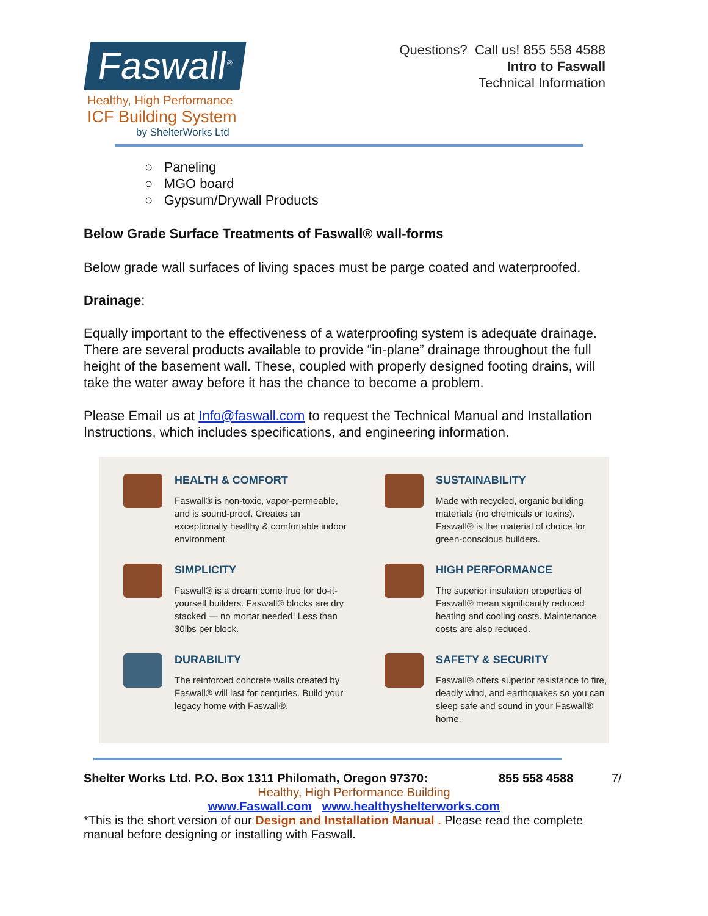Faswall<sup>®</sup>
Healthy, High Performance
ICF Building System
by ShelterWorks Ltd
Questions? Call us! 855 558 4588
Intro to Faswall
Technical Information
○ Paneling
○ MGO board
○ Gypsum/Drywall Products
Below Grade Surface Treatments of Faswall® wall-forms
Below grade wall surfaces of living spaces must be parge coated and waterproofed.
Drainage:
Equally important to the effectiveness of a waterproofing system is adequate drainage. There are several products available to provide “in-plane” drainage throughout the full height of the basement wall. These, coupled with properly designed footing drains, will take the water away before it has the chance to become a problem.
Please Email us at Info@faswall.com to request the Technical Manual and Installation Instructions, which includes specifications, and engineering information.
HEALTH & COMFORT
Faswall® is non-toxic, vapor-permeable, and is sound-proof. Creates an exceptionally healthy & comfortable indoor environment.
SUSTAINABILITY
Made with recycled, organic building materials (no chemicals or toxins). Faswall® is the material of choice for green-conscious builders.
SIMPLICITY
Faswall® is a dream come true for do-it-yourself builders. Faswall® blocks are dry stacked — no mortar needed! Less than 30lbs per block.
HIGH PERFORMANCE
The superior insulation properties of Faswall® mean significantly reduced heating and cooling costs. Maintenance costs are also reduced.
DURABILITY
The reinforced concrete walls created by Faswall® will last for centuries. Build your legacy home with Faswall®.
SAFETY & SECURITY
Faswall® offers superior resistance to fire, deadly wind, and earthquakes so you can sleep safe and sound in your Faswall® home.
Shelter Works Ltd. P.O. Box 1311 Philomath, Oregon 97370: 855 558 4588 7/
Healthy, High Performance Building
www.Faswall.com www.healthyshelterworks.com
*This is the short version of our Design and Installation Manual . Please read the complete manual before designing or installing with Faswall.